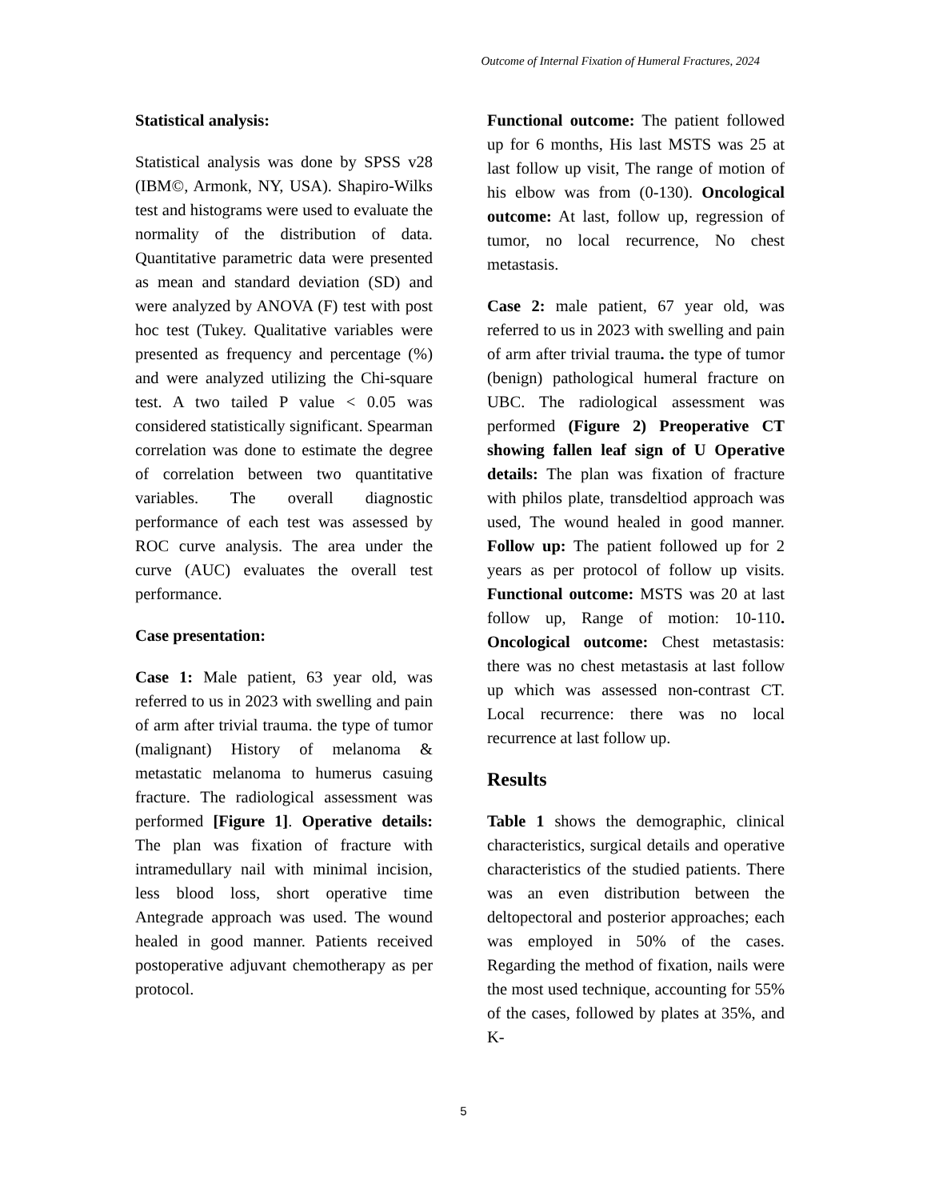Outcome of Internal Fixation of Humeral Fractures, 2024
Statistical analysis:
Statistical analysis was done by SPSS v28 (IBM©, Armonk, NY, USA). Shapiro-Wilks test and histograms were used to evaluate the normality of the distribution of data. Quantitative parametric data were presented as mean and standard deviation (SD) and were analyzed by ANOVA (F) test with post hoc test (Tukey. Qualitative variables were presented as frequency and percentage (%) and were analyzed utilizing the Chi-square test. A two tailed P value < 0.05 was considered statistically significant. Spearman correlation was done to estimate the degree of correlation between two quantitative variables. The overall diagnostic performance of each test was assessed by ROC curve analysis. The area under the curve (AUC) evaluates the overall test performance.
Case presentation:
Case 1: Male patient, 63 year old, was referred to us in 2023 with swelling and pain of arm after trivial trauma. the type of tumor (malignant) History of melanoma & metastatic melanoma to humerus casuing fracture. The radiological assessment was performed [Figure 1]. Operative details: The plan was fixation of fracture with intramedullary nail with minimal incision, less blood loss, short operative time Antegrade approach was used. The wound healed in good manner. Patients received postoperative adjuvant chemotherapy as per protocol.
Functional outcome: The patient followed up for 6 months, His last MSTS was 25 at last follow up visit, The range of motion of his elbow was from (0-130). Oncological outcome: At last, follow up, regression of tumor, no local recurrence, No chest metastasis.
Case 2: male patient, 67 year old, was referred to us in 2023 with swelling and pain of arm after trivial trauma. the type of tumor (benign) pathological humeral fracture on UBC. The radiological assessment was performed (Figure 2) Preoperative CT showing fallen leaf sign of U Operative details: The plan was fixation of fracture with philos plate, transdeltiod approach was used, The wound healed in good manner. Follow up: The patient followed up for 2 years as per protocol of follow up visits. Functional outcome: MSTS was 20 at last follow up, Range of motion: 10-110. Oncological outcome: Chest metastasis: there was no chest metastasis at last follow up which was assessed non-contrast CT. Local recurrence: there was no local recurrence at last follow up.
Results
Table 1 shows the demographic, clinical characteristics, surgical details and operative characteristics of the studied patients. There was an even distribution between the deltopectoral and posterior approaches; each was employed in 50% of the cases. Regarding the method of fixation, nails were the most used technique, accounting for 55% of the cases, followed by plates at 35%, and K-
5